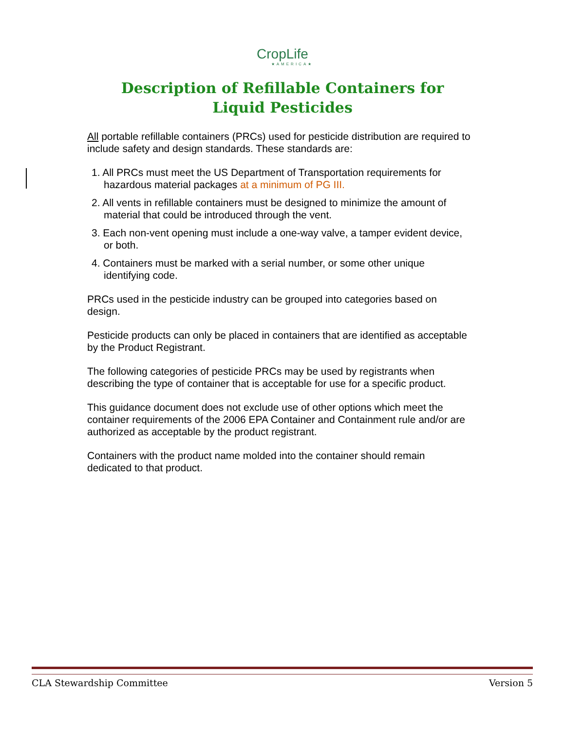CropLife
★AMERICA★
Description of Refillable Containers for Liquid Pesticides
All portable refillable containers (PRCs) used for pesticide distribution are required to include safety and design standards. These standards are:
1. All PRCs must meet the US Department of Transportation requirements for hazardous material packages at a minimum of PG III.
2. All vents in refillable containers must be designed to minimize the amount of material that could be introduced through the vent.
3. Each non-vent opening must include a one-way valve, a tamper evident device, or both.
4. Containers must be marked with a serial number, or some other unique identifying code.
PRCs used in the pesticide industry can be grouped into categories based on design.
Pesticide products can only be placed in containers that are identified as acceptable by the Product Registrant.
The following categories of pesticide PRCs may be used by registrants when describing the type of container that is acceptable for use for a specific product.
This guidance document does not exclude use of other options which meet the container requirements of the 2006 EPA Container and Containment rule and/or are authorized as acceptable by the product registrant.
Containers with the product name molded into the container should remain dedicated to that product.
CLA Stewardship Committee Version 5